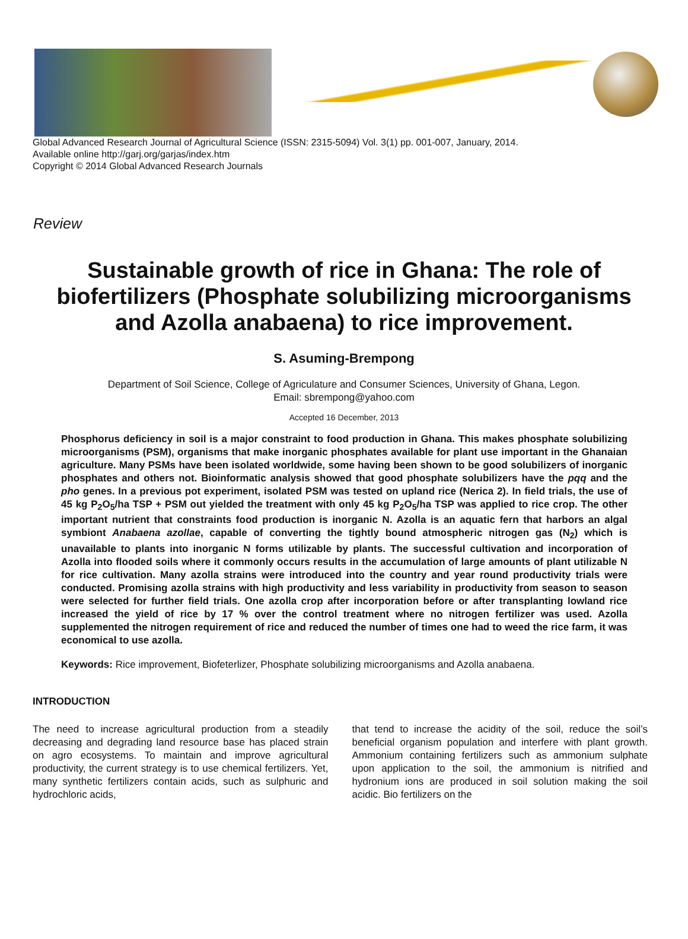Global Advanced Research Journal of Agricultural Science (ISSN: 2315-5094) Vol. 3(1) pp. 001-007, January, 2014.
Available online http://garj.org/garjas/index.htm
Copyright © 2014 Global Advanced Research Journals
Review
Sustainable growth of rice in Ghana: The role of biofertilizers (Phosphate solubilizing microorganisms and Azolla anabaena) to rice improvement.
S. Asuming-Brempong
Department of Soil Science, College of Agriculature and Consumer Sciences, University of Ghana, Legon.
Email: sbrempong@yahoo.com
Accepted 16 December, 2013
Phosphorus deficiency in soil is a major constraint to food production in Ghana. This makes phosphate solubilizing microorganisms (PSM), organisms that make inorganic phosphates available for plant use important in the Ghanaian agriculture. Many PSMs have been isolated worldwide, some having been shown to be good solubilizers of inorganic phosphates and others not. Bioinformatic analysis showed that good phosphate solubilizers have the pqq and the pho genes. In a previous pot experiment, isolated PSM was tested on upland rice (Nerica 2). In field trials, the use of 45 kg P<sub>2</sub>O<sub>5</sub>/ha TSP + PSM out yielded the treatment with only 45 kg P<sub>2</sub>O<sub>5</sub>/ha TSP was applied to rice crop. The other important nutrient that constraints food production is inorganic N. Azolla is an aquatic fern that harbors an algal symbiont Anabaena azollae, capable of converting the tightly bound atmospheric nitrogen gas (N<sub>2</sub>) which is unavailable to plants into inorganic N forms utilizable by plants. The successful cultivation and incorporation of Azolla into flooded soils where it commonly occurs results in the accumulation of large amounts of plant utilizable N for rice cultivation. Many azolla strains were introduced into the country and year round productivity trials were conducted. Promising azolla strains with high productivity and less variability in productivity from season to season were selected for further field trials. One azolla crop after incorporation before or after transplanting lowland rice increased the yield of rice by 17 % over the control treatment where no nitrogen fertilizer was used. Azolla supplemented the nitrogen requirement of rice and reduced the number of times one had to weed the rice farm, it was economical to use azolla.
Keywords: Rice improvement, Biofeterlizer, Phosphate solubilizing microorganisms and Azolla anabaena.
INTRODUCTION
The need to increase agricultural production from a steadily decreasing and degrading land resource base has placed strain on agro ecosystems. To maintain and improve agricultural productivity, the current strategy is to use chemical fertilizers. Yet, many synthetic fertilizers contain acids, such as sulphuric and hydrochloric acids,
that tend to increase the acidity of the soil, reduce the soil’s beneficial organism population and interfere with plant growth. Ammonium containing fertilizers such as ammonium sulphate upon application to the soil, the ammonium is nitrified and hydronium ions are produced in soil solution making the soil acidic. Bio fertilizers on the